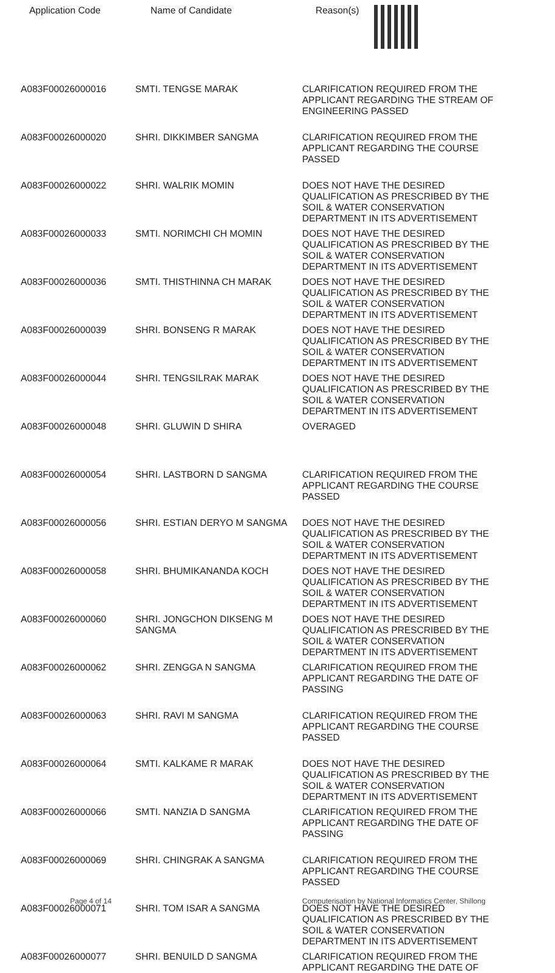| Application Code | Name of Candidate | Reason(s) |
| --- | --- | --- |
| A083F00026000016 | SMTI. TENGSE MARAK | CLARIFICATION REQUIRED FROM THE APPLICANT REGARDING THE STREAM OF ENGINEERING PASSED |
| A083F00026000020 | SHRI. DIKKIMBER SANGMA | CLARIFICATION REQUIRED FROM THE APPLICANT REGARDING THE COURSE PASSED |
| A083F00026000022 | SHRI. WALRIK MOMIN | DOES NOT HAVE THE DESIRED QUALIFICATION AS PRESCRIBED BY THE SOIL & WATER CONSERVATION DEPARTMENT IN ITS ADVERTISEMENT |
| A083F00026000033 | SMTI. NORIMCHI CH MOMIN | DOES NOT HAVE THE DESIRED QUALIFICATION AS PRESCRIBED BY THE SOIL & WATER CONSERVATION DEPARTMENT IN ITS ADVERTISEMENT |
| A083F00026000036 | SMTI. THISTHINNA CH MARAK | DOES NOT HAVE THE DESIRED QUALIFICATION AS PRESCRIBED BY THE SOIL & WATER CONSERVATION DEPARTMENT IN ITS ADVERTISEMENT |
| A083F00026000039 | SHRI. BONSENG R MARAK | DOES NOT HAVE THE DESIRED QUALIFICATION AS PRESCRIBED BY THE SOIL & WATER CONSERVATION DEPARTMENT IN ITS ADVERTISEMENT |
| A083F00026000044 | SHRI. TENGSILRAK MARAK | DOES NOT HAVE THE DESIRED QUALIFICATION AS PRESCRIBED BY THE SOIL & WATER CONSERVATION DEPARTMENT IN ITS ADVERTISEMENT |
| A083F00026000048 | SHRI. GLUWIN D SHIRA | OVERAGED |
| A083F00026000054 | SHRI. LASTBORN D SANGMA | CLARIFICATION REQUIRED FROM THE APPLICANT REGARDING THE COURSE PASSED |
| A083F00026000056 | SHRI. ESTIAN DERYO M SANGMA | DOES NOT HAVE THE DESIRED QUALIFICATION AS PRESCRIBED BY THE SOIL & WATER CONSERVATION DEPARTMENT IN ITS ADVERTISEMENT |
| A083F00026000058 | SHRI. BHUMIKANANDA KOCH | DOES NOT HAVE THE DESIRED QUALIFICATION AS PRESCRIBED BY THE SOIL & WATER CONSERVATION DEPARTMENT IN ITS ADVERTISEMENT |
| A083F00026000060 | SHRI. JONGCHON DIKSENG M SANGMA | DOES NOT HAVE THE DESIRED QUALIFICATION AS PRESCRIBED BY THE SOIL & WATER CONSERVATION DEPARTMENT IN ITS ADVERTISEMENT |
| A083F00026000062 | SHRI. ZENGGA N SANGMA | CLARIFICATION REQUIRED FROM THE APPLICANT REGARDING THE DATE OF PASSING |
| A083F00026000063 | SHRI. RAVI M SANGMA | CLARIFICATION REQUIRED FROM THE APPLICANT REGARDING THE COURSE PASSED |
| A083F00026000064 | SMTI. KALKAME R MARAK | DOES NOT HAVE THE DESIRED QUALIFICATION AS PRESCRIBED BY THE SOIL & WATER CONSERVATION DEPARTMENT IN ITS ADVERTISEMENT |
| A083F00026000066 | SMTI. NANZIA D SANGMA | CLARIFICATION REQUIRED FROM THE APPLICANT REGARDING THE DATE OF PASSING |
| A083F00026000069 | SHRI. CHINGRAK A SANGMA | CLARIFICATION REQUIRED FROM THE APPLICANT REGARDING THE COURSE PASSED |
| A083F00026000071 | SHRI. TOM ISAR A SANGMA | DOES NOT HAVE THE DESIRED QUALIFICATION AS PRESCRIBED BY THE SOIL & WATER CONSERVATION DEPARTMENT IN ITS ADVERTISEMENT |
| A083F00026000077 | SHRI. BENUILD D SANGMA | CLARIFICATION REQUIRED FROM THE APPLICANT REGARDING THE DATE OF |
Page 4 of 14
Computerisation by National Informatics Center, Shillong